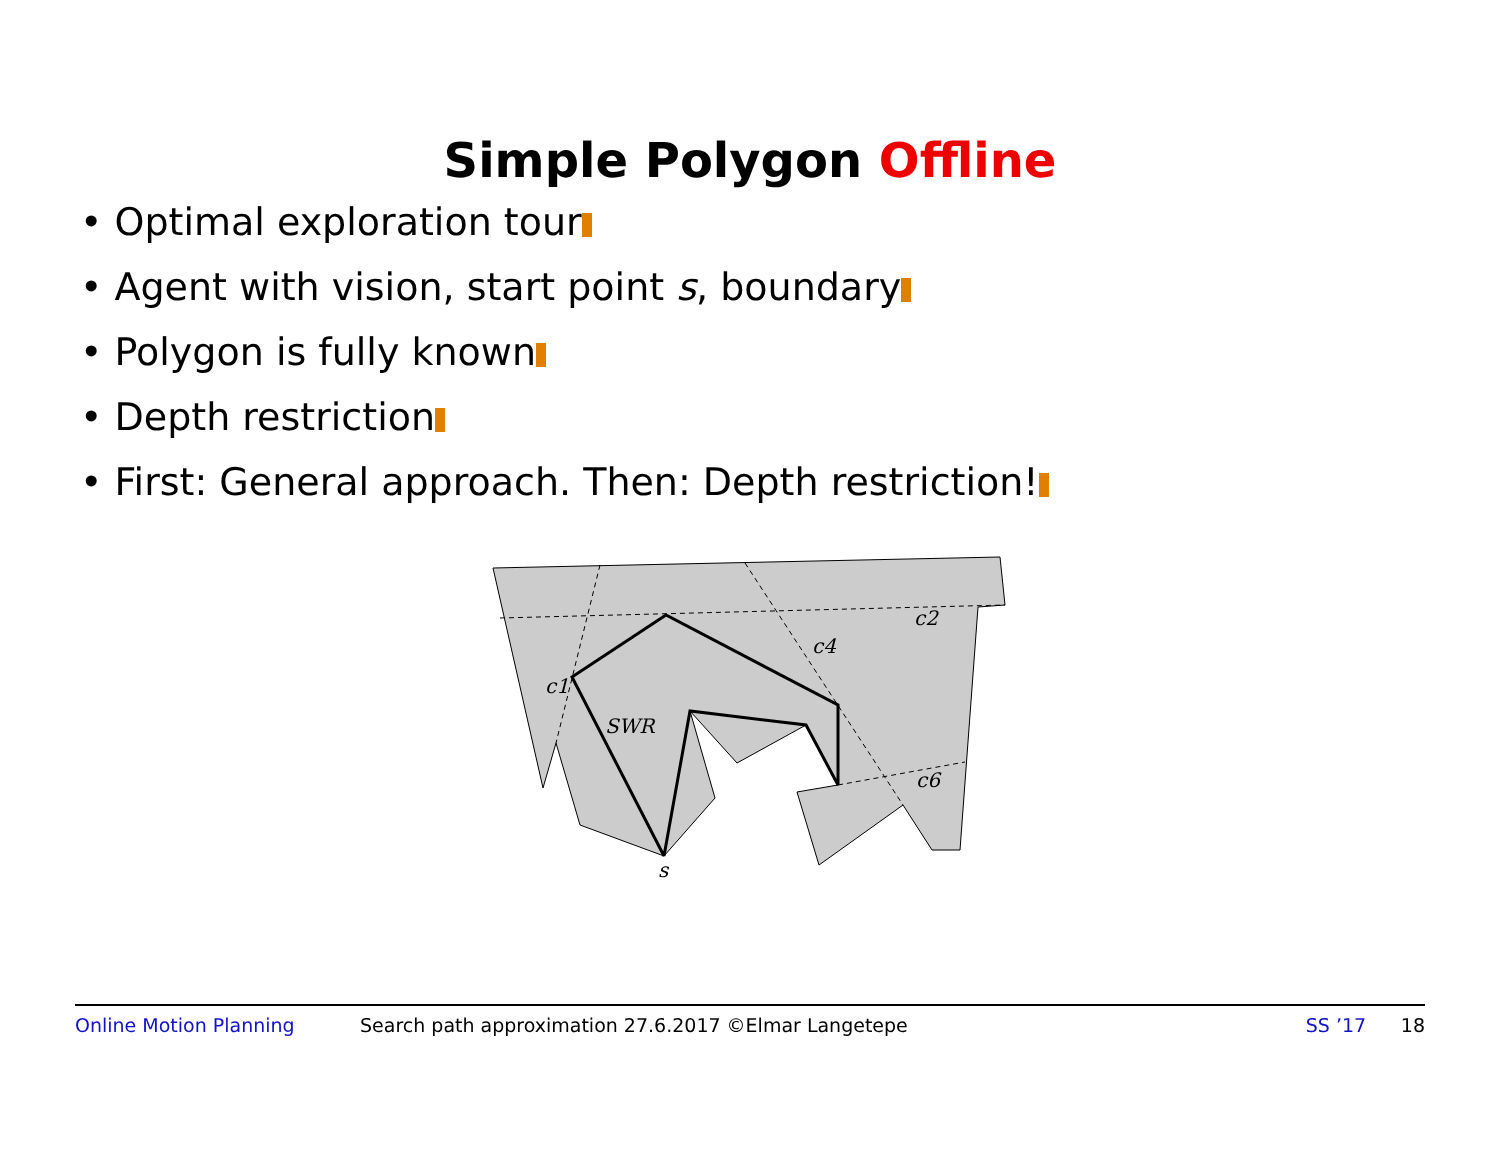Simple Polygon Offline
• Optimal exploration tour
• Agent with vision, start point s, boundary
• Polygon is fully known
• Depth restriction
• First: General approach. Then: Depth restriction!
c1
SWR
c4
c2
c6
s
Online Motion Planning Search path approximation 27.6.2017 ©Elmar Langetepe SS ’17 18